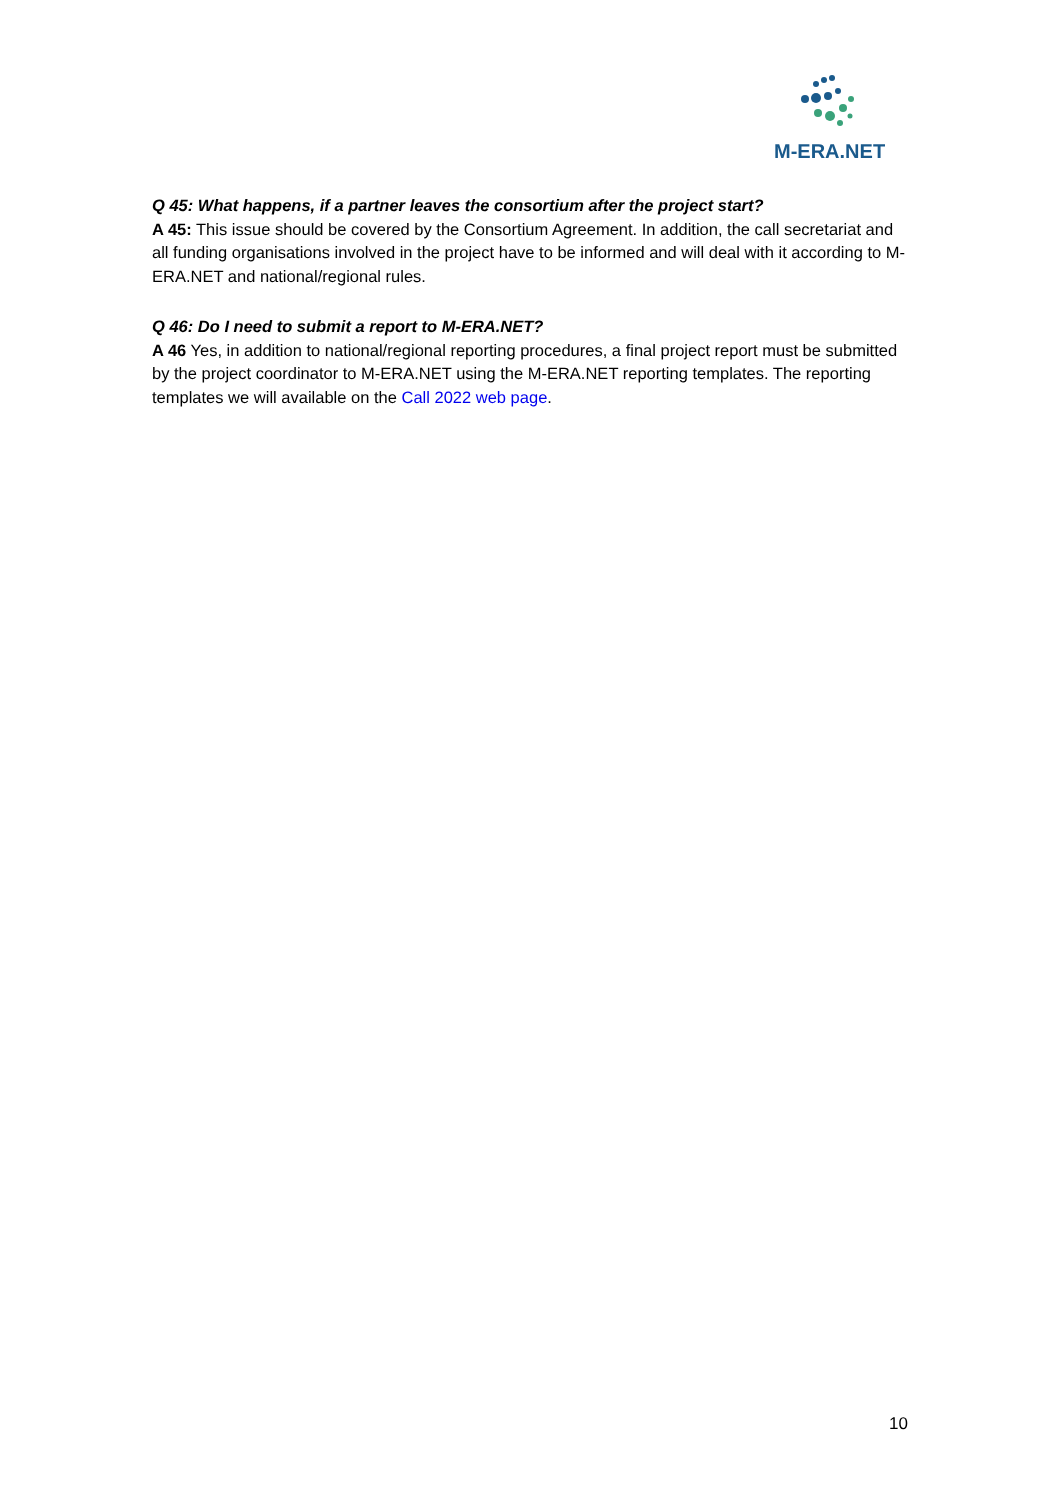M-ERA.NET
Q 45: What happens, if a partner leaves the consortium after the project start?
A 45: This issue should be covered by the Consortium Agreement. In addition, the call secretariat and all funding organisations involved in the project have to be informed and will deal with it according to M-ERA.NET and national/regional rules.
Q 46: Do I need to submit a report to M-ERA.NET?
A 46 Yes, in addition to national/regional reporting procedures, a final project report must be submitted by the project coordinator to M-ERA.NET using the M-ERA.NET reporting templates. The reporting templates we will available on the Call 2022 web page.
10